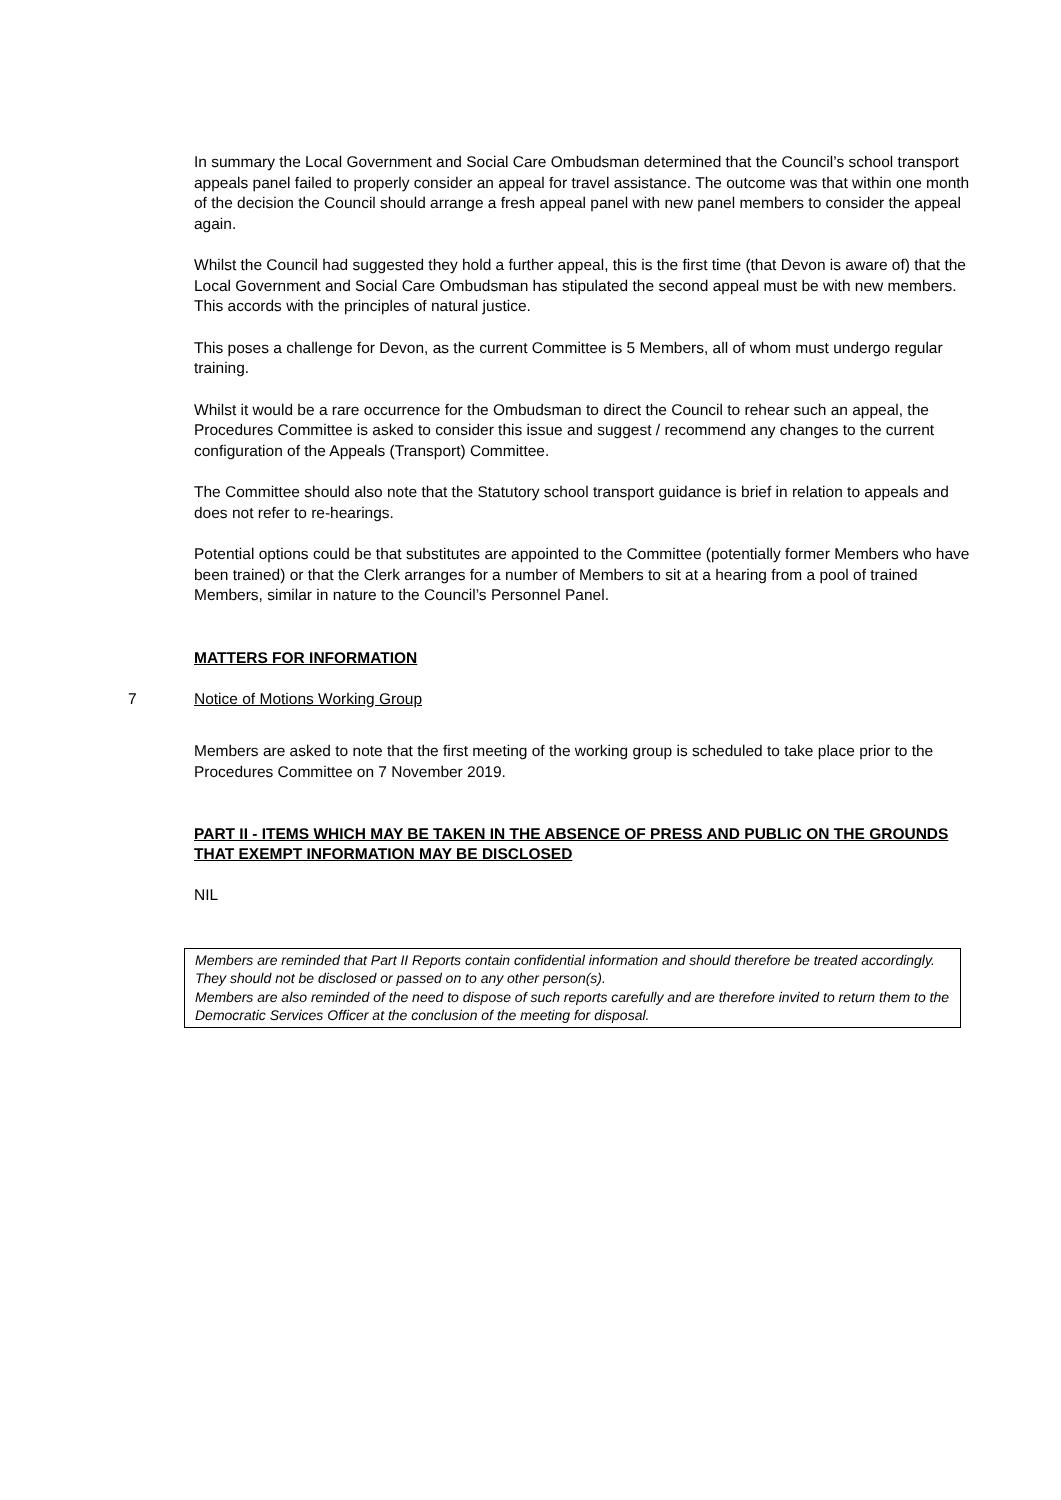In summary the Local Government and Social Care Ombudsman determined that the Council’s school transport appeals panel failed to properly consider an appeal for travel assistance. The outcome was that within one month of the decision the Council should arrange a fresh appeal panel with new panel members to consider the appeal again.
Whilst the Council had suggested they hold a further appeal, this is the first time (that Devon is aware of) that the Local Government and Social Care Ombudsman has stipulated the second appeal must be with new members. This accords with the principles of natural justice.
This poses a challenge for Devon, as the current Committee is 5 Members, all of whom must undergo regular training.
Whilst it would be a rare occurrence for the Ombudsman to direct the Council to rehear such an appeal, the Procedures Committee is asked to consider this issue and suggest / recommend any changes to the current configuration of the Appeals (Transport) Committee.
The Committee should also note that the Statutory school transport guidance is brief in relation to appeals and does not refer to re-hearings.
Potential options could be that substitutes are appointed to the Committee (potentially former Members who have been trained) or that the Clerk arranges for a number of Members to sit at a hearing from a pool of trained Members, similar in nature to the Council’s Personnel Panel.
MATTERS FOR INFORMATION
7 Notice of Motions Working Group
Members are asked to note that the first meeting of the working group is scheduled to take place prior to the Procedures Committee on 7 November 2019.
PART II - ITEMS WHICH MAY BE TAKEN IN THE ABSENCE OF PRESS AND PUBLIC ON THE GROUNDS THAT EXEMPT INFORMATION MAY BE DISCLOSED
NIL
Members are reminded that Part II Reports contain confidential information and should therefore be treated accordingly. They should not be disclosed or passed on to any other person(s).
Members are also reminded of the need to dispose of such reports carefully and are therefore invited to return them to the Democratic Services Officer at the conclusion of the meeting for disposal.